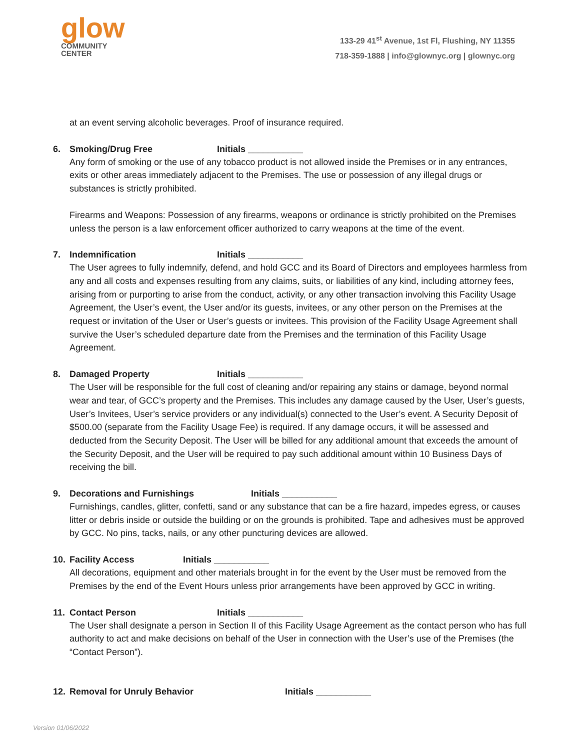glow
COMMUNITY
CENTER
133-29 41<sup>st</sup> Avenue, 1st Fl, Flushing, NY 11355
718-359-1888 | info@glownyc.org | glownyc.org
at an event serving alcoholic beverages. Proof of insurance required.
6. Smoking/Drug Free Initials ___________
Any form of smoking or the use of any tobacco product is not allowed inside the Premises or in any entrances, exits or other areas immediately adjacent to the Premises. The use or possession of any illegal drugs or substances is strictly prohibited.
Firearms and Weapons: Possession of any firearms, weapons or ordinance is strictly prohibited on the Premises unless the person is a law enforcement officer authorized to carry weapons at the time of the event.
7. Indemnification Initials ___________
The User agrees to fully indemnify, defend, and hold GCC and its Board of Directors and employees harmless from any and all costs and expenses resulting from any claims, suits, or liabilities of any kind, including attorney fees, arising from or purporting to arise from the conduct, activity, or any other transaction involving this Facility Usage Agreement, the User’s event, the User and/or its guests, invitees, or any other person on the Premises at the request or invitation of the User or User’s guests or invitees. This provision of the Facility Usage Agreement shall survive the User’s scheduled departure date from the Premises and the termination of this Facility Usage Agreement.
8. Damaged Property Initials ___________
The User will be responsible for the full cost of cleaning and/or repairing any stains or damage, beyond normal wear and tear, of GCC’s property and the Premises. This includes any damage caused by the User, User’s guests, User’s Invitees, User’s service providers or any individual(s) connected to the User’s event. A Security Deposit of $500.00 (separate from the Facility Usage Fee) is required. If any damage occurs, it will be assessed and deducted from the Security Deposit. The User will be billed for any additional amount that exceeds the amount of the Security Deposit, and the User will be required to pay such additional amount within 10 Business Days of receiving the bill.
9. Decorations and Furnishings Initials ___________
Furnishings, candles, glitter, confetti, sand or any substance that can be a fire hazard, impedes egress, or causes litter or debris inside or outside the building or on the grounds is prohibited. Tape and adhesives must be approved by GCC. No pins, tacks, nails, or any other puncturing devices are allowed.
10. Facility Access Initials ___________
All decorations, equipment and other materials brought in for the event by the User must be removed from the Premises by the end of the Event Hours unless prior arrangements have been approved by GCC in writing.
11. Contact Person Initials ___________
The User shall designate a person in Section II of this Facility Usage Agreement as the contact person who has full authority to act and make decisions on behalf of the User in connection with the User’s use of the Premises (the “Contact Person”).
12. Removal for Unruly Behavior Initials ___________
Version 01/06/2022